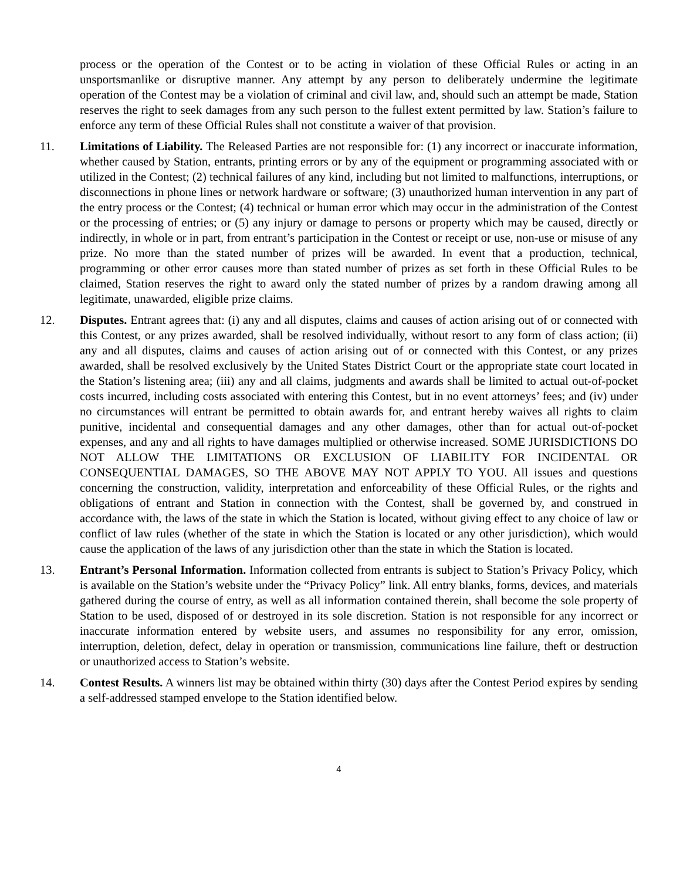process or the operation of the Contest or to be acting in violation of these Official Rules or acting in an unsportsmanlike or disruptive manner. Any attempt by any person to deliberately undermine the legitimate operation of the Contest may be a violation of criminal and civil law, and, should such an attempt be made, Station reserves the right to seek damages from any such person to the fullest extent permitted by law. Station’s failure to enforce any term of these Official Rules shall not constitute a waiver of that provision.
11. Limitations of Liability. The Released Parties are not responsible for: (1) any incorrect or inaccurate information, whether caused by Station, entrants, printing errors or by any of the equipment or programming associated with or utilized in the Contest; (2) technical failures of any kind, including but not limited to malfunctions, interruptions, or disconnections in phone lines or network hardware or software; (3) unauthorized human intervention in any part of the entry process or the Contest; (4) technical or human error which may occur in the administration of the Contest or the processing of entries; or (5) any injury or damage to persons or property which may be caused, directly or indirectly, in whole or in part, from entrant’s participation in the Contest or receipt or use, non-use or misuse of any prize. No more than the stated number of prizes will be awarded. In event that a production, technical, programming or other error causes more than stated number of prizes as set forth in these Official Rules to be claimed, Station reserves the right to award only the stated number of prizes by a random drawing among all legitimate, unawarded, eligible prize claims.
12. Disputes. Entrant agrees that: (i) any and all disputes, claims and causes of action arising out of or connected with this Contest, or any prizes awarded, shall be resolved individually, without resort to any form of class action; (ii) any and all disputes, claims and causes of action arising out of or connected with this Contest, or any prizes awarded, shall be resolved exclusively by the United States District Court or the appropriate state court located in the Station’s listening area; (iii) any and all claims, judgments and awards shall be limited to actual out-of-pocket costs incurred, including costs associated with entering this Contest, but in no event attorneys’ fees; and (iv) under no circumstances will entrant be permitted to obtain awards for, and entrant hereby waives all rights to claim punitive, incidental and consequential damages and any other damages, other than for actual out-of-pocket expenses, and any and all rights to have damages multiplied or otherwise increased. SOME JURISDICTIONS DO NOT ALLOW THE LIMITATIONS OR EXCLUSION OF LIABILITY FOR INCIDENTAL OR CONSEQUENTIAL DAMAGES, SO THE ABOVE MAY NOT APPLY TO YOU. All issues and questions concerning the construction, validity, interpretation and enforceability of these Official Rules, or the rights and obligations of entrant and Station in connection with the Contest, shall be governed by, and construed in accordance with, the laws of the state in which the Station is located, without giving effect to any choice of law or conflict of law rules (whether of the state in which the Station is located or any other jurisdiction), which would cause the application of the laws of any jurisdiction other than the state in which the Station is located.
13. Entrant’s Personal Information. Information collected from entrants is subject to Station’s Privacy Policy, which is available on the Station’s website under the “Privacy Policy” link. All entry blanks, forms, devices, and materials gathered during the course of entry, as well as all information contained therein, shall become the sole property of Station to be used, disposed of or destroyed in its sole discretion. Station is not responsible for any incorrect or inaccurate information entered by website users, and assumes no responsibility for any error, omission, interruption, deletion, defect, delay in operation or transmission, communications line failure, theft or destruction or unauthorized access to Station’s website.
14. Contest Results. A winners list may be obtained within thirty (30) days after the Contest Period expires by sending a self-addressed stamped envelope to the Station identified below.
4